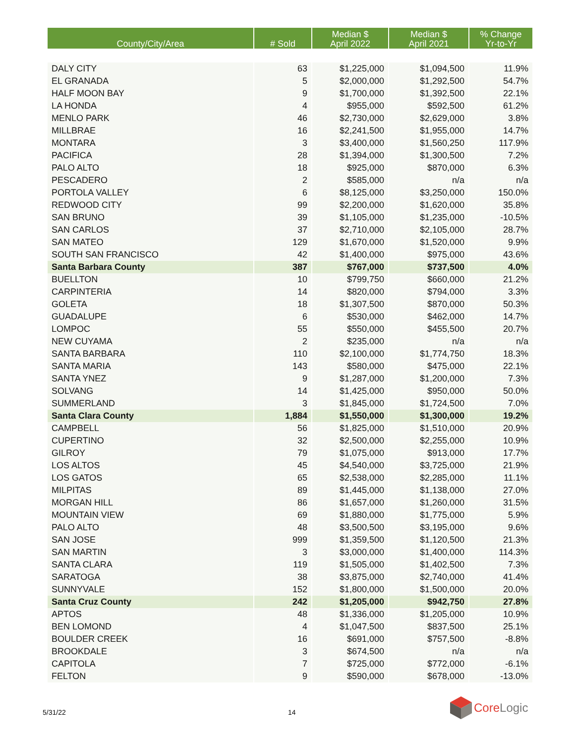| County/City/Area | # Sold | Median $ April 2022 | Median $ April 2021 | % Change Yr-to-Yr |
| --- | --- | --- | --- | --- |
| DALY CITY | 63 | $1,225,000 | $1,094,500 | 11.9% |
| EL GRANADA | 5 | $2,000,000 | $1,292,500 | 54.7% |
| HALF MOON BAY | 9 | $1,700,000 | $1,392,500 | 22.1% |
| LA HONDA | 4 | $955,000 | $592,500 | 61.2% |
| MENLO PARK | 46 | $2,730,000 | $2,629,000 | 3.8% |
| MILLBRAE | 16 | $2,241,500 | $1,955,000 | 14.7% |
| MONTARA | 3 | $3,400,000 | $1,560,250 | 117.9% |
| PACIFICA | 28 | $1,394,000 | $1,300,500 | 7.2% |
| PALO ALTO | 18 | $925,000 | $870,000 | 6.3% |
| PESCADERO | 2 | $585,000 | n/a | n/a |
| PORTOLA VALLEY | 6 | $8,125,000 | $3,250,000 | 150.0% |
| REDWOOD CITY | 99 | $2,200,000 | $1,620,000 | 35.8% |
| SAN BRUNO | 39 | $1,105,000 | $1,235,000 | -10.5% |
| SAN CARLOS | 37 | $2,710,000 | $2,105,000 | 28.7% |
| SAN MATEO | 129 | $1,670,000 | $1,520,000 | 9.9% |
| SOUTH SAN FRANCISCO | 42 | $1,400,000 | $975,000 | 43.6% |
| Santa Barbara County | 387 | $767,000 | $737,500 | 4.0% |
| BUELLTON | 10 | $799,750 | $660,000 | 21.2% |
| CARPINTERIA | 14 | $820,000 | $794,000 | 3.3% |
| GOLETA | 18 | $1,307,500 | $870,000 | 50.3% |
| GUADALUPE | 6 | $530,000 | $462,000 | 14.7% |
| LOMPOC | 55 | $550,000 | $455,500 | 20.7% |
| NEW CUYAMA | 2 | $235,000 | n/a | n/a |
| SANTA BARBARA | 110 | $2,100,000 | $1,774,750 | 18.3% |
| SANTA MARIA | 143 | $580,000 | $475,000 | 22.1% |
| SANTA YNEZ | 9 | $1,287,000 | $1,200,000 | 7.3% |
| SOLVANG | 14 | $1,425,000 | $950,000 | 50.0% |
| SUMMERLAND | 3 | $1,845,000 | $1,724,500 | 7.0% |
| Santa Clara County | 1,884 | $1,550,000 | $1,300,000 | 19.2% |
| CAMPBELL | 56 | $1,825,000 | $1,510,000 | 20.9% |
| CUPERTINO | 32 | $2,500,000 | $2,255,000 | 10.9% |
| GILROY | 79 | $1,075,000 | $913,000 | 17.7% |
| LOS ALTOS | 45 | $4,540,000 | $3,725,000 | 21.9% |
| LOS GATOS | 65 | $2,538,000 | $2,285,000 | 11.1% |
| MILPITAS | 89 | $1,445,000 | $1,138,000 | 27.0% |
| MORGAN HILL | 86 | $1,657,000 | $1,260,000 | 31.5% |
| MOUNTAIN VIEW | 69 | $1,880,000 | $1,775,000 | 5.9% |
| PALO ALTO | 48 | $3,500,500 | $3,195,000 | 9.6% |
| SAN JOSE | 999 | $1,359,500 | $1,120,500 | 21.3% |
| SAN MARTIN | 3 | $3,000,000 | $1,400,000 | 114.3% |
| SANTA CLARA | 119 | $1,505,000 | $1,402,500 | 7.3% |
| SARATOGA | 38 | $3,875,000 | $2,740,000 | 41.4% |
| SUNNYVALE | 152 | $1,800,000 | $1,500,000 | 20.0% |
| Santa Cruz County | 242 | $1,205,000 | $942,750 | 27.8% |
| APTOS | 48 | $1,336,000 | $1,205,000 | 10.9% |
| BEN LOMOND | 4 | $1,047,500 | $837,500 | 25.1% |
| BOULDER CREEK | 16 | $691,000 | $757,500 | -8.8% |
| BROOKDALE | 3 | $674,500 | n/a | n/a |
| CAPITOLA | 7 | $725,000 | $772,000 | -6.1% |
| FELTON | 9 | $590,000 | $678,000 | -13.0% |
5/31/22 14
Core Logic